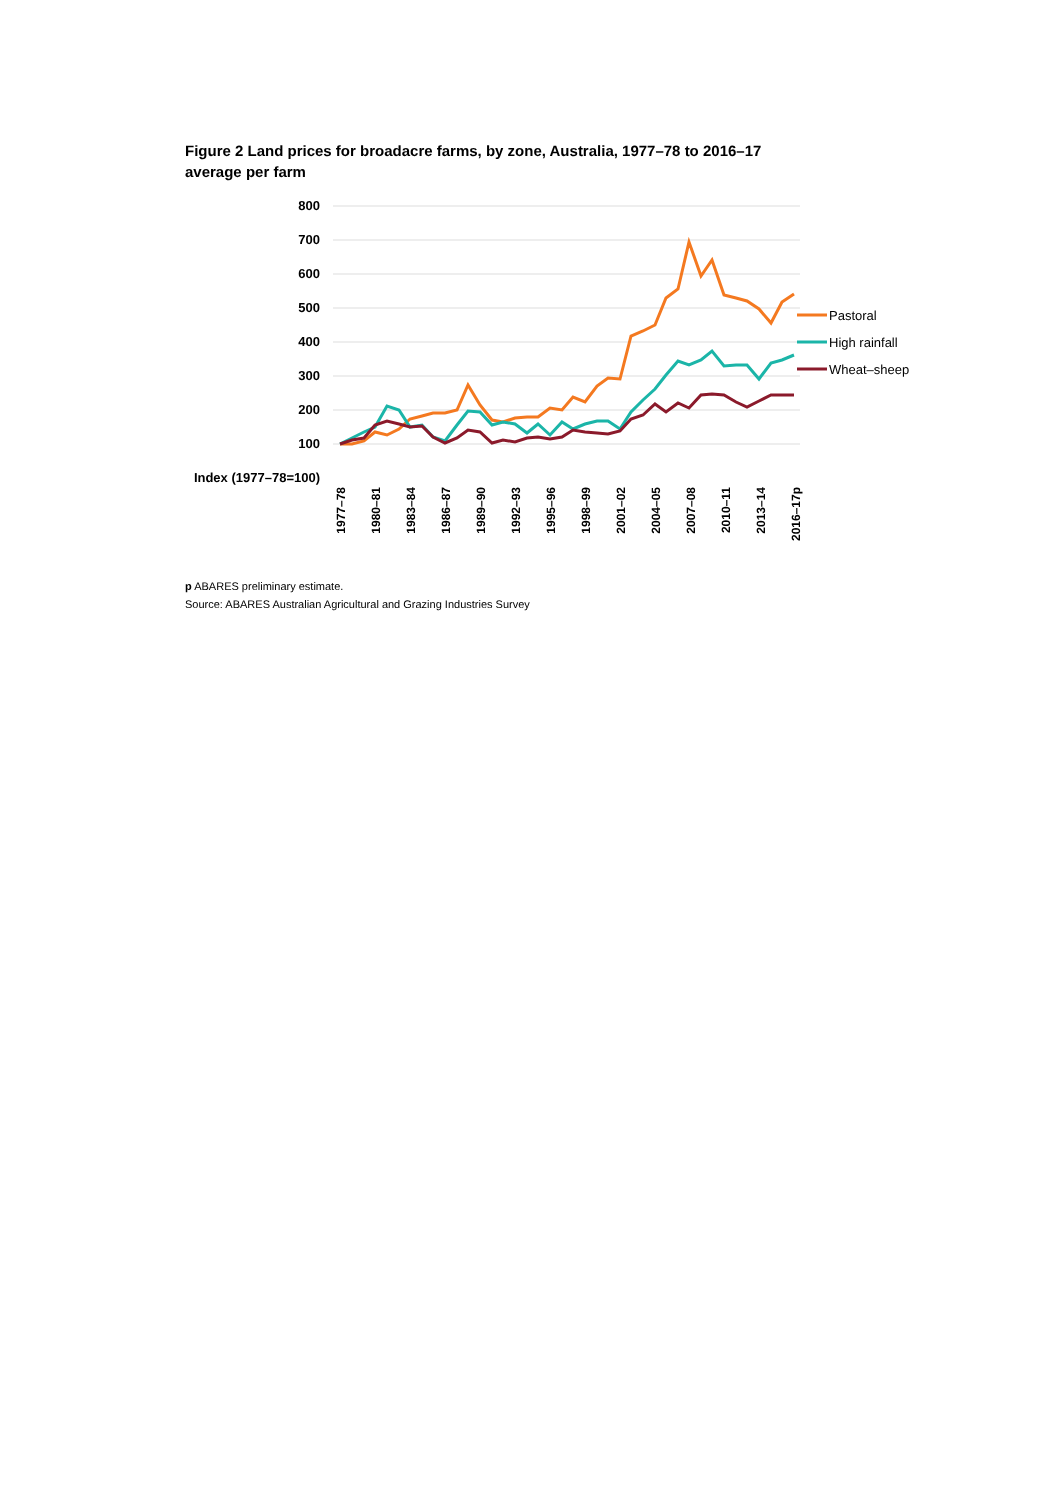Figure 2 Land prices for broadacre farms, by zone, Australia, 1977–78 to 2016–17
average per farm
800
700
600
500
400
300
200
100
Index (1977–78=100)
1977–78
1980–81
1983–84
1986–87
1989–90
1992–93
1995–96
1998–99
2001–02
2004–05
2007–08
2010–11
2013–14
2016–17p
Pastoral
High rainfall
Wheat–sheep
p ABARES preliminary estimate.
Source: ABARES Australian Agricultural and Grazing Industries Survey